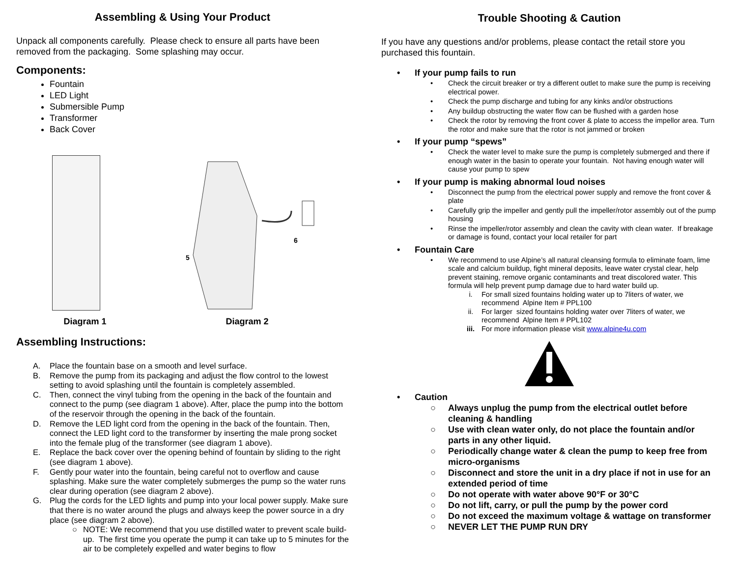Assembling & Using Your Product
Unpack all components carefully. Please check to ensure all parts have been removed from the packaging. Some splashing may occur.
Components:
Fountain
LED Light
Submersible Pump
Transformer
Back Cover
Diagram 1
6
5
Diagram 2
Assembling Instructions:
A. Place the fountain base on a smooth and level surface.
B. Remove the pump from its packaging and adjust the flow control to the lowest setting to avoid splashing until the fountain is completely assembled.
C. Then, connect the vinyl tubing from the opening in the back of the fountain and connect to the pump (see diagram 1 above). After, place the pump into the bottom of the reservoir through the opening in the back of the fountain.
D. Remove the LED light cord from the opening in the back of the fountain. Then, connect the LED light cord to the transformer by inserting the male prong socket into the female plug of the transformer (see diagram 1 above).
E. Replace the back cover over the opening behind of fountain by sliding to the right (see diagram 1 above).
F. Gently pour water into the fountain, being careful not to overflow and cause splashing. Make sure the water completely submerges the pump so the water runs clear during operation (see diagram 2 above).
G. Plug the cords for the LED lights and pump into your local power supply. Make sure that there is no water around the plugs and always keep the power source in a dry place (see diagram 2 above).
○ NOTE: We recommend that you use distilled water to prevent scale build-up. The first time you operate the pump it can take up to 5 minutes for the air to be completely expelled and water begins to flow
Trouble Shooting & Caution
If you have any questions and/or problems, please contact the retail store you purchased this fountain.
• If your pump fails to run
• Check the circuit breaker or try a different outlet to make sure the pump is receiving electrical power.
• Check the pump discharge and tubing for any kinks and/or obstructions
• Any buildup obstructing the water flow can be flushed with a garden hose
• Check the rotor by removing the front cover & plate to access the impellor area. Turn the rotor and make sure that the rotor is not jammed or broken
• If your pump “spews”
• Check the water level to make sure the pump is completely submerged and there if enough water in the basin to operate your fountain. Not having enough water will cause your pump to spew
• If your pump is making abnormal loud noises
• Disconnect the pump from the electrical power supply and remove the front cover & plate
• Carefully grip the impeller and gently pull the impeller/rotor assembly out of the pump housing
• Rinse the impeller/rotor assembly and clean the cavity with clean water. If breakage or damage is found, contact your local retailer for part
• Fountain Care
• We recommend to use Alpine’s all natural cleansing formula to eliminate foam, lime scale and calcium buildup, fight mineral deposits, leave water crystal clear, help prevent staining, remove organic contaminants and treat discolored water. This formula will help prevent pump damage due to hard water build up.
i. For small sized fountains holding water up to 7liters of water, we recommend Alpine Item # PPL100
ii. For larger sized fountains holding water over 7liters of water, we recommend Alpine Item # PPL102
iii. For more information please visit www.alpine4u.com
• Caution
○ Always unplug the pump from the electrical outlet before cleaning & handling
○ Use with clean water only, do not place the fountain and/or parts in any other liquid.
○ Periodically change water & clean the pump to keep free from micro-organisms
○ Disconnect and store the unit in a dry place if not in use for an extended period of time
○ Do not operate with water above 90°F or 30°C
○ Do not lift, carry, or pull the pump by the power cord
○ Do not exceed the maximum voltage & wattage on transformer
○ NEVER LET THE PUMP RUN DRY